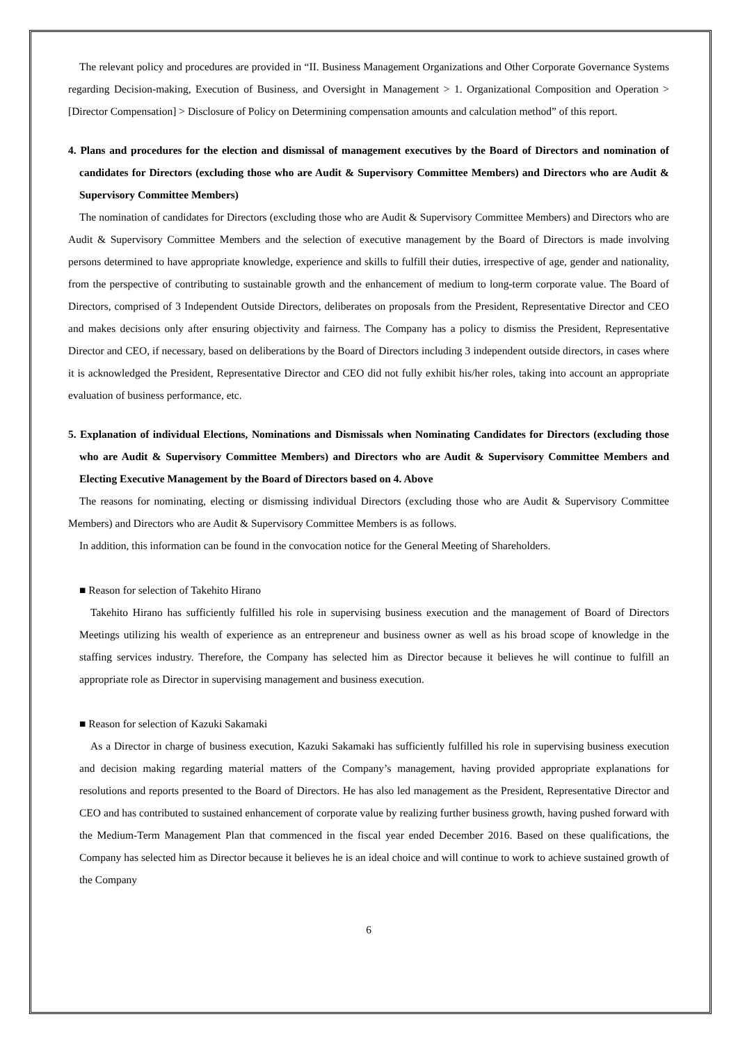The relevant policy and procedures are provided in “II. Business Management Organizations and Other Corporate Governance Systems regarding Decision-making, Execution of Business, and Oversight in Management > 1. Organizational Composition and Operation > [Director Compensation] > Disclosure of Policy on Determining compensation amounts and calculation method” of this report.
4. Plans and procedures for the election and dismissal of management executives by the Board of Directors and nomination of candidates for Directors (excluding those who are Audit & Supervisory Committee Members) and Directors who are Audit & Supervisory Committee Members)
The nomination of candidates for Directors (excluding those who are Audit & Supervisory Committee Members) and Directors who are Audit & Supervisory Committee Members and the selection of executive management by the Board of Directors is made involving persons determined to have appropriate knowledge, experience and skills to fulfill their duties, irrespective of age, gender and nationality, from the perspective of contributing to sustainable growth and the enhancement of medium to long-term corporate value. The Board of Directors, comprised of 3 Independent Outside Directors, deliberates on proposals from the President, Representative Director and CEO and makes decisions only after ensuring objectivity and fairness. The Company has a policy to dismiss the President, Representative Director and CEO, if necessary, based on deliberations by the Board of Directors including 3 independent outside directors, in cases where it is acknowledged the President, Representative Director and CEO did not fully exhibit his/her roles, taking into account an appropriate evaluation of business performance, etc.
5. Explanation of individual Elections, Nominations and Dismissals when Nominating Candidates for Directors (excluding those who are Audit & Supervisory Committee Members) and Directors who are Audit & Supervisory Committee Members and Electing Executive Management by the Board of Directors based on 4. Above
The reasons for nominating, electing or dismissing individual Directors (excluding those who are Audit & Supervisory Committee Members) and Directors who are Audit & Supervisory Committee Members is as follows.
In addition, this information can be found in the convocation notice for the General Meeting of Shareholders.
■ Reason for selection of Takehito Hirano
Takehito Hirano has sufficiently fulfilled his role in supervising business execution and the management of Board of Directors Meetings utilizing his wealth of experience as an entrepreneur and business owner as well as his broad scope of knowledge in the staffing services industry. Therefore, the Company has selected him as Director because it believes he will continue to fulfill an appropriate role as Director in supervising management and business execution.
■ Reason for selection of Kazuki Sakamaki
As a Director in charge of business execution, Kazuki Sakamaki has sufficiently fulfilled his role in supervising business execution and decision making regarding material matters of the Company’s management, having provided appropriate explanations for resolutions and reports presented to the Board of Directors. He has also led management as the President, Representative Director and CEO and has contributed to sustained enhancement of corporate value by realizing further business growth, having pushed forward with the Medium-Term Management Plan that commenced in the fiscal year ended December 2016. Based on these qualifications, the Company has selected him as Director because it believes he is an ideal choice and will continue to work to achieve sustained growth of the Company
6